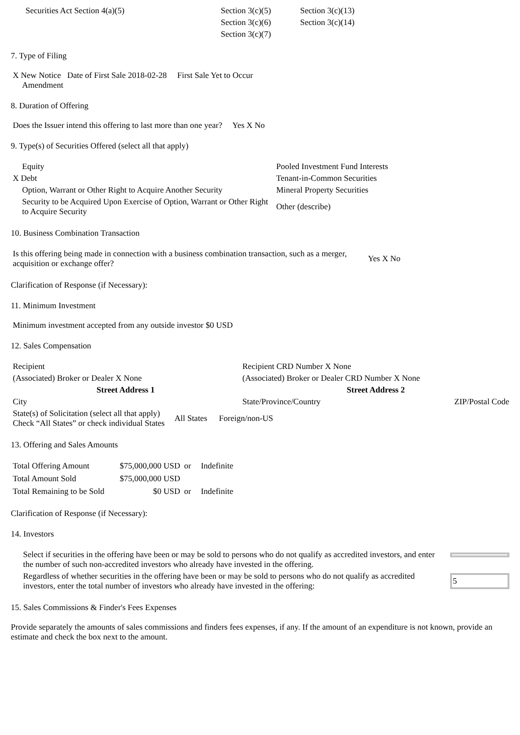| Securities Act Section 4(a)(5) | Section 3(c)(5) | Section 3(c)(13) |
| | Section 3(c)(6) | Section 3(c)(14) |
| | Section 3(c)(7) | |
7. Type of Filing
X New Notice Date of First Sale 2018-02-28 First Sale Yet to Occur
Amendment
8. Duration of Offering
Does the Issuer intend this offering to last more than one year? Yes X No
9. Type(s) of Securities Offered (select all that apply)
| Equity | Pooled Investment Fund Interests |
| X Debt | Tenant-in-Common Securities |
| Option, Warrant or Other Right to Acquire Another Security | Mineral Property Securities |
| Security to be Acquired Upon Exercise of Option, Warrant or Other Right to Acquire Security | Other (describe) |
10. Business Combination Transaction
| Is this offering being made in connection with a business combination transaction, such as a merger, acquisition or exchange offer? | Yes X No |
Clarification of Response (if Necessary):
11. Minimum Investment
Minimum investment accepted from any outside investor $0 USD
12. Sales Compensation
| Recipient | Recipient CRD Number X None | |
| (Associated) Broker or Dealer X None | (Associated) Broker or Dealer CRD Number X None | |
| Street Address 1 | Street Address 2 | |
| City | State/Province/Country | ZIP/Postal Code |
| State(s) of Solicitation (select all that apply) Check “All States” or check individual States | All States | Foreign/non-US |
13. Offering and Sales Amounts
| Total Offering Amount | $75,000,000 USD | or | Indefinite |
| Total Amount Sold | $75,000,000 USD | | |
| Total Remaining to be Sold | $0 USD | or | Indefinite |
Clarification of Response (if Necessary):
14. Investors
| Select if securities in the offering have been or may be sold to persons who do not qualify as accredited investors, and enter the number of such non-accredited investors who already have invested in the offering. | |
| Regardless of whether securities in the offering have been or may be sold to persons who do not qualify as accredited investors, enter the total number of investors who already have invested in the offering: | 5 |
15. Sales Commissions & Finder's Fees Expenses
Provide separately the amounts of sales commissions and finders fees expenses, if any. If the amount of an expenditure is not known, provide an estimate and check the box next to the amount.